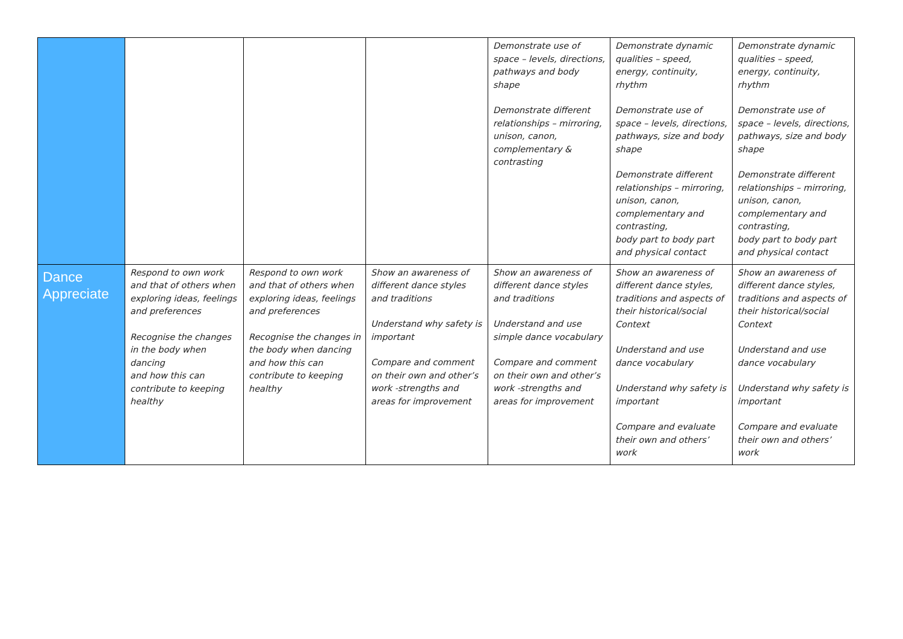| | | | | Demonstrate use of space – levels, directions, pathways and body shape Demonstrate different relationships – mirroring, unison, canon, complementary & contrasting | Demonstrate dynamic qualities – speed, energy, continuity, rhythm Demonstrate use of space – levels, directions, pathways, size and body shape Demonstrate different relationships – mirroring, unison, canon, complementary and contrasting, body part to body part and physical contact | Demonstrate dynamic qualities – speed, energy, continuity, rhythm Demonstrate use of space – levels, directions, pathways, size and body shape Demonstrate different relationships – mirroring, unison, canon, complementary and contrasting, body part to body part and physical contact |
| Dance Appreciate | Respond to own work and that of others when exploring ideas, feelings and preferences Recognise the changes in the body when dancing and how this can contribute to keeping healthy | Respond to own work and that of others when exploring ideas, feelings and preferences Recognise the changes in the body when dancing and how this can contribute to keeping healthy | Show an awareness of different dance styles and traditions Understand why safety is important Compare and comment on their own and other’s work -strengths and areas for improvement | Show an awareness of different dance styles and traditions Understand and use simple dance vocabulary Compare and comment on their own and other’s work -strengths and areas for improvement | Show an awareness of different dance styles, traditions and aspects of their historical/social Context Understand and use dance vocabulary Understand why safety is important Compare and evaluate their own and others’ work | Show an awareness of different dance styles, traditions and aspects of their historical/social Context Understand and use dance vocabulary Understand why safety is important Compare and evaluate their own and others’ work |